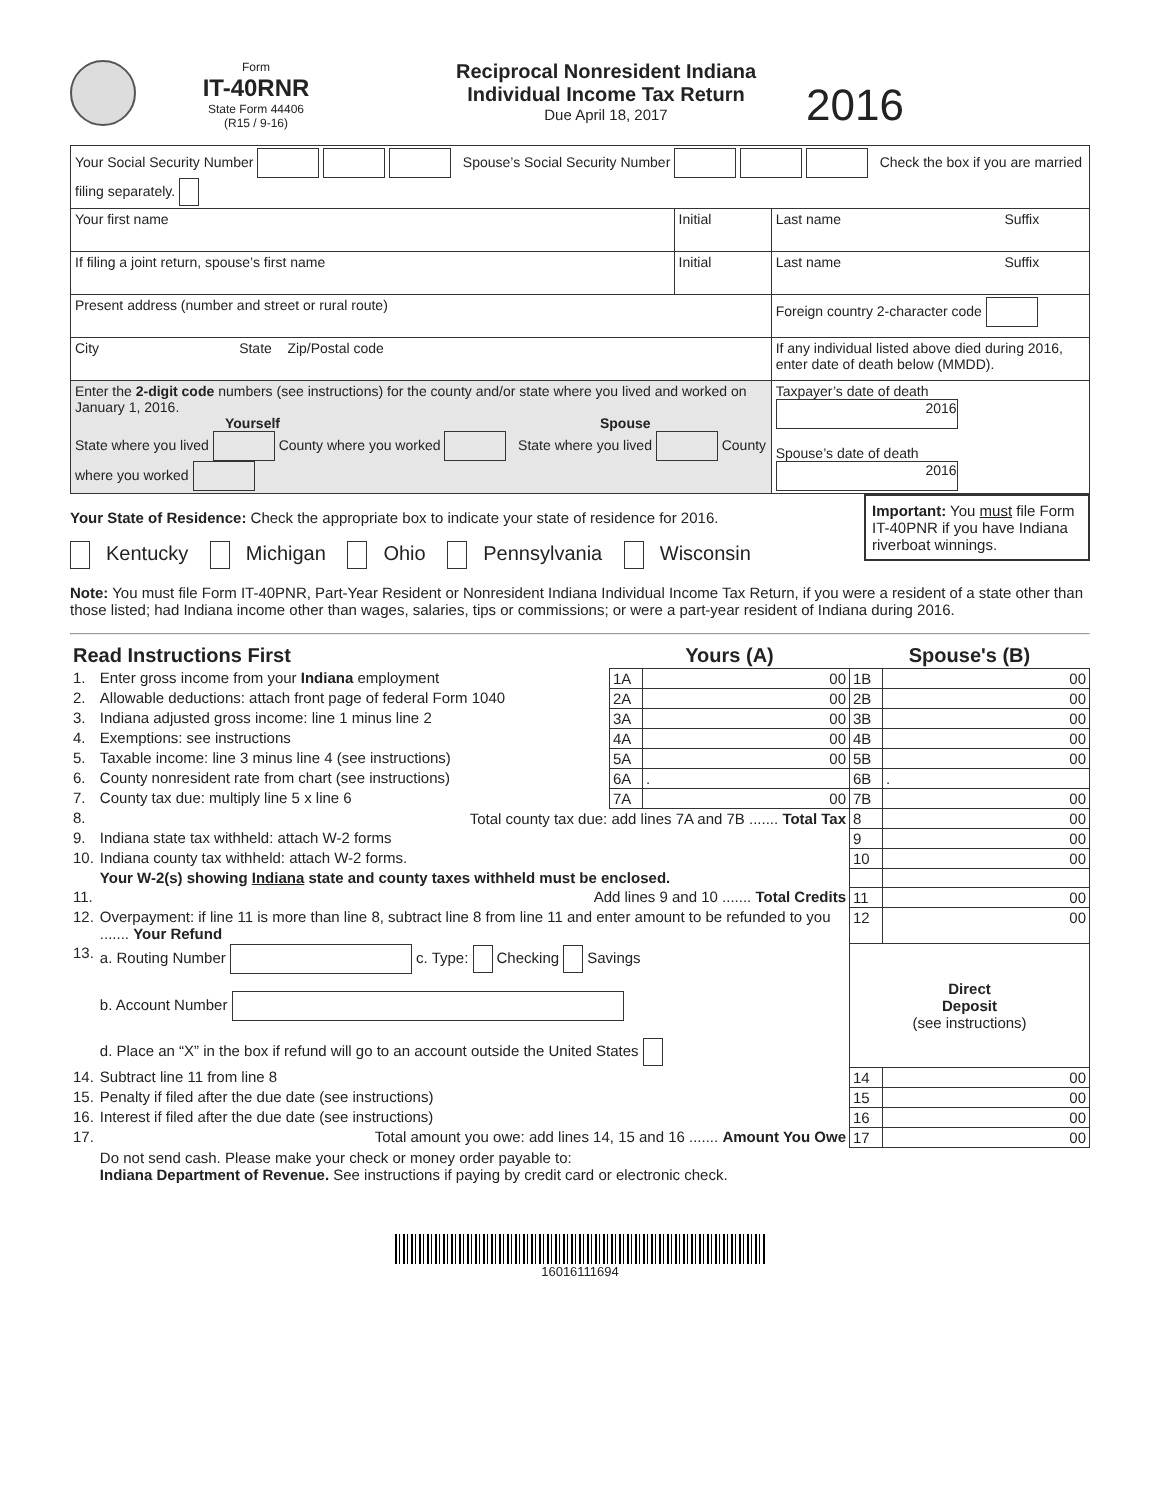Form
IT-40RNR
State Form 44406
(R15 / 9-16)
Reciprocal Nonresident Indiana
Individual Income Tax Return
Due April 18, 2017
2016
| Your Social Security Number Spouse’s Social Security Number Check the box if you are married filing separately. | | |
| Your first name | Initial | Last name Suffix |
| If filing a joint return, spouse’s first name | Initial | Last name Suffix |
| Present address (number and street or rural route) | | Foreign country 2-character code |
| City State Zip/Postal code | | If any individual listed above died during 2016, enter date of death below (MMDD). |
| Enter the 2-digit code numbers (see instructions) for the county and/or state where you lived and worked on January 1, 2016. Yourself Spouse State where you lived County where you worked State where you lived County where you worked | | Taxpayer’s date of death 2016 Spouse’s date of death 2016 |
Important: You must file Form IT-40PNR if you have Indiana riverboat winnings.
Your State of Residence: Check the appropriate box to indicate your state of residence for 2016.
Kentucky Michigan Ohio Pennsylvania Wisconsin
Note: You must file Form IT-40PNR, Part-Year Resident or Nonresident Indiana Individual Income Tax Return, if you were a resident of a state other than those listed; had Indiana income other than wages, salaries, tips or commissions; or were a part-year resident of Indiana during 2016.
| Read Instructions First | | Yours (A) | | Spouse's (B) | |
| 1. | Enter gross income from your Indiana employment | 1A | 00 | 1B | 00 |
| 2. | Allowable deductions: attach front page of federal Form 1040 | 2A | 00 | 2B | 00 |
| 3. | Indiana adjusted gross income: line 1 minus line 2 | 3A | 00 | 3B | 00 |
| 4. | Exemptions: see instructions | 4A | 00 | 4B | 00 |
| 5. | Taxable income: line 3 minus line 4 (see instructions) | 5A | 00 | 5B | 00 |
| 6. | County nonresident rate from chart (see instructions) | 6A | . | 6B | . |
| 7. | County tax due: multiply line 5 x line 6 | 7A | 00 | 7B | 00 |
| 8. | Total county tax due: add lines 7A and 7B ....... Total Tax | | | 8 | 00 |
| 9. | Indiana state tax withheld: attach W-2 forms | | | 9 | 00 |
| 10. | Indiana county tax withheld: attach W-2 forms. | | | 10 | 00 |
| | Your W-2(s) showing Indiana state and county taxes withheld must be enclosed. | | | | |
| 11. | Add lines 9 and 10 ....... Total Credits | | | 11 | 00 |
| 12. | Overpayment: if line 11 is more than line 8, subtract line 8 from line 11 and enter amount to be refunded to you ....... Your Refund | | | 12 | 00 |
| 13. | a. Routing Number c. Type: Checking Savings b. Account Number d. Place an “X” in the box if refund will go to an account outside the United States | | | Direct Deposit (see instructions) | |
| 14. | Subtract line 11 from line 8 | | | 14 | 00 |
| 15. | Penalty if filed after the due date (see instructions) | | | 15 | 00 |
| 16. | Interest if filed after the due date (see instructions) | | | 16 | 00 |
| 17. | Total amount you owe: add lines 14, 15 and 16 ....... Amount You Owe | | | 17 | 00 |
| | Do not send cash. Please make your check or money order payable to: Indiana Department of Revenue. See instructions if paying by credit card or electronic check. | | | | |
16016111694